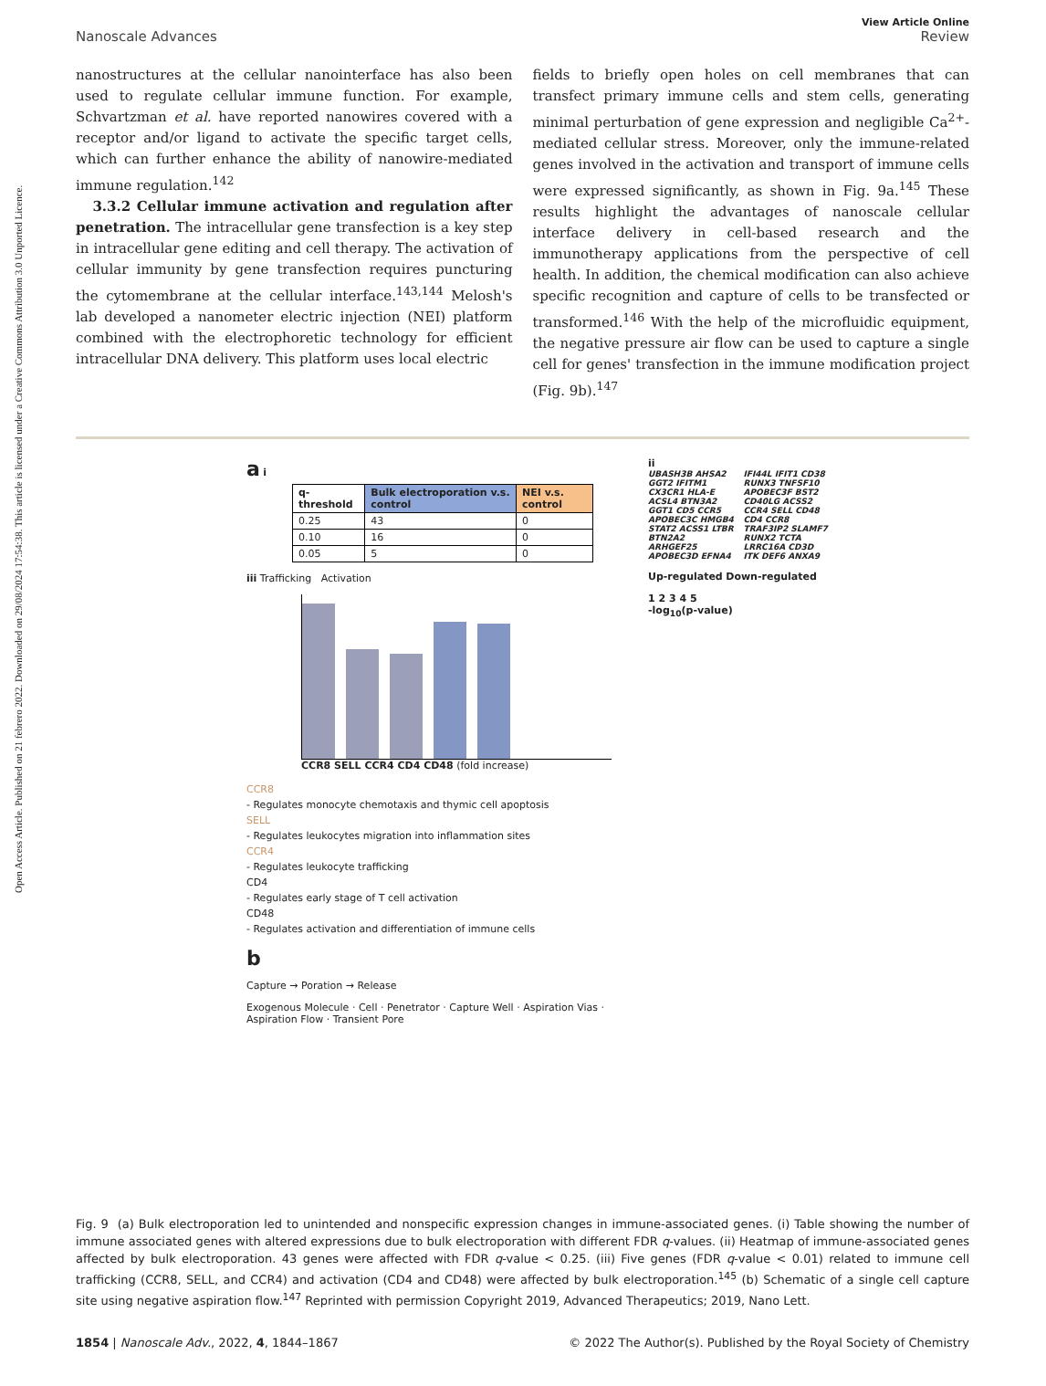Open Access Article. Published on 21 febrero 2022. Downloaded on 29/08/2024 17:54:38. This article is licensed under a Creative Commons Attribution 3.0 Unported Licence.
View Article Online
Nanoscale Advances Review
nanostructures at the cellular nanointerface has also been used to regulate cellular immune function. For example, Schvartzman et al. have reported nanowires covered with a receptor and/or ligand to activate the specific target cells, which can further enhance the ability of nanowire-mediated immune regulation.<sup>142</sup>
3.3.2 Cellular immune activation and regulation after penetration. The intracellular gene transfection is a key step in intracellular gene editing and cell therapy. The activation of cellular immunity by gene transfection requires puncturing the cytomembrane at the cellular interface.<sup>143,144</sup> Melosh's lab developed a nanometer electric injection (NEI) platform combined with the electrophoretic technology for efficient intracellular DNA delivery. This platform uses local electric
fields to briefly open holes on cell membranes that can transfect primary immune cells and stem cells, generating minimal perturbation of gene expression and negligible Ca<sup>2+</sup>-mediated cellular stress. Moreover, only the immune-related genes involved in the activation and transport of immune cells were expressed significantly, as shown in Fig. 9a.<sup>145</sup> These results highlight the advantages of nanoscale cellular interface delivery in cell-based research and the immunotherapy applications from the perspective of cell health. In addition, the chemical modification can also achieve specific recognition and capture of cells to be transfected or transformed.<sup>146</sup> With the help of the microfluidic equipment, the negative pressure air flow can be used to capture a single cell for genes' transfection in the immune modification project (Fig. 9b).<sup>147</sup>
a i
| q-threshold | Bulk electroporation v.s. control | NEI v.s. control |
| --- | --- | --- |
| 0.25 | 43 | 0 |
| 0.10 | 16 | 0 |
| 0.05 | 5 | 0 |
iii Trafficking Activation
CCR8 SELL CCR4 CD4 CD48 (fold increase)
CCR8
- Regulates monocyte chemotaxis and thymic cell apoptosis
SELL
- Regulates leukocytes migration into inflammation sites
CCR4
- Regulates leukocyte trafficking
CD4
- Regulates early stage of T cell activation
CD48
- Regulates activation and differentiation of immune cells
b
Capture → Poration → Release
Exogenous Molecule · Cell · Penetrator · Capture Well · Aspiration Vias · Aspiration Flow · Transient Pore
ii
UBASH3B AHSA2 GGT2 IFITM1 CX3CR1 HLA-E ACSL4 BTN3A2 GGT1 CD5 CCR5 APOBEC3C HMGB4 STAT2 ACSS1 LTBR BTN2A2 ARHGEF25 APOBEC3D EFNA4 IFI44L IFIT1 CD38 RUNX3 TNFSF10 APOBEC3F BST2 CD40LG ACSS2 CCR4 SELL CD48 CD4 CCR8 TRAF3IP2 SLAMF7 RUNX2 TCTA LRRC16A CD3D ITK DEF6 ANXA9
Up-regulated Down-regulated
1 2 3 4 5
-log<sub>10</sub>(p-value)
Fig. 9 (a) Bulk electroporation led to unintended and nonspecific expression changes in immune-associated genes. (i) Table showing the number of immune associated genes with altered expressions due to bulk electroporation with different FDR q-values. (ii) Heatmap of immune-associated genes affected by bulk electroporation. 43 genes were affected with FDR q-value < 0.25. (iii) Five genes (FDR q-value < 0.01) related to immune cell trafficking (CCR8, SELL, and CCR4) and activation (CD4 and CD48) were affected by bulk electroporation.<sup>145</sup> (b) Schematic of a single cell capture site using negative aspiration flow.<sup>147</sup> Reprinted with permission Copyright 2019, Advanced Therapeutics; 2019, Nano Lett.
1854 | Nanoscale Adv., 2022, 4, 1844–1867 © 2022 The Author(s). Published by the Royal Society of Chemistry